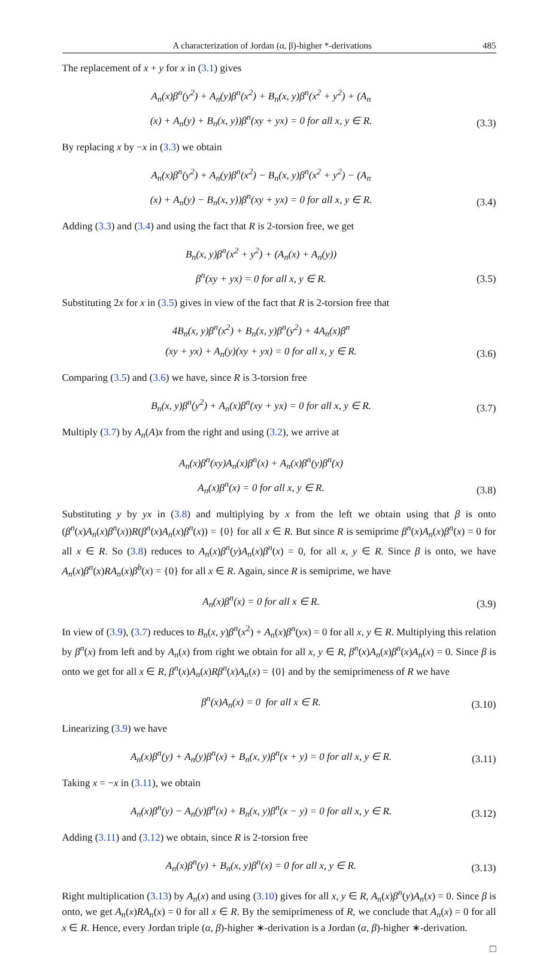A characterization of Jordan (α, β)-higher *-derivations 485
The replacement of x + y for x in (3.1) gives
A<sub>n</sub>(x)β<sup>n</sup>(y<sup>2</sup>) + A<sub>n</sub>(y)β<sup>n</sup>(x<sup>2</sup>) + B<sub>n</sub>(x, y)β<sup>n</sup>(x<sup>2</sup> + y<sup>2</sup>) + (A<sub>n</sub>
(x) + A<sub>n</sub>(y) + B<sub>n</sub>(x, y))β<sup>n</sup>(xy + yx) = 0 for all x, y ∈ R.
(3.3)
By replacing x by −x in (3.3) we obtain
A<sub>n</sub>(x)β<sup>n</sup>(y<sup>2</sup>) + A<sub>n</sub>(y)β<sup>n</sup>(x<sup>2</sup>) − B<sub>n</sub>(x, y)β<sup>n</sup>(x<sup>2</sup> + y<sup>2</sup>) − (A<sub>n</sub>
(x) + A<sub>n</sub>(y) − B<sub>n</sub>(x, y))β<sup>n</sup>(xy + yx) = 0 for all x, y ∈ R.
(3.4)
Adding (3.3) and (3.4) and using the fact that R is 2-torsion free, we get
B<sub>n</sub>(x, y)β<sup>n</sup>(x<sup>2</sup> + y<sup>2</sup>) + (A<sub>n</sub>(x) + A<sub>n</sub>(y))
β<sup>n</sup>(xy + yx) = 0 for all x, y ∈ R.
(3.5)
Substituting 2x for x in (3.5) gives in view of the fact that R is 2-torsion free that
4B<sub>n</sub>(x, y)β<sup>n</sup>(x<sup>2</sup>) + B<sub>n</sub>(x, y)β<sup>n</sup>(y<sup>2</sup>) + 4A<sub>n</sub>(x)β<sup>n</sup>
(xy + yx) + A<sub>n</sub>(y)(xy + yx) = 0 for all x, y ∈ R.
(3.6)
Comparing (3.5) and (3.6) we have, since R is 3-torsion free
B<sub>n</sub>(x, y)β<sup>n</sup>(y<sup>2</sup>) + A<sub>n</sub>(x)β<sup>n</sup>(xy + yx) = 0 for all x, y ∈ R.
(3.7)
Multiply (3.7) by A<sub>n</sub>(A)x from the right and using (3.2), we arrive at
A<sub>n</sub>(x)β<sup>n</sup>(xy)A<sub>n</sub>(x)β<sup>n</sup>(x) + A<sub>n</sub>(x)β<sup>n</sup>(y)β<sup>n</sup>(x)
A<sub>n</sub>(x)β<sup>n</sup>(x) = 0 for all x, y ∈ R.
(3.8)
Substituting y by yx in (3.8) and multiplying by x from the left we obtain using that β is onto (β<sup>n</sup>(x)A<sub>n</sub>(x)β<sup>n</sup>(x))R(β<sup>n</sup>(x)A<sub>n</sub>(x)β<sup>n</sup>(x)) = {0} for all x ∈ R. But since R is semiprime β<sup>n</sup>(x)A<sub>n</sub>(x)β<sup>n</sup>(x) = 0 for all x ∈ R. So (3.8) reduces to A<sub>n</sub>(x)β<sup>n</sup>(y)A<sub>n</sub>(x)β<sup>n</sup>(x) = 0, for all x, y ∈ R. Since β is onto, we have A<sub>n</sub>(x)β<sup>n</sup>(x)RA<sub>n</sub>(x)β<sup>b</sup>(x) = {0} for all x ∈ R. Again, since R is semiprime, we have
A<sub>n</sub>(x)β<sup>n</sup>(x) = 0 for all x ∈ R.
(3.9)
In view of (3.9), (3.7) reduces to B<sub>n</sub>(x, y)β<sup>n</sup>(x<sup>2</sup>) + A<sub>n</sub>(x)β<sup>n</sup>(yx) = 0 for all x, y ∈ R. Multiplying this relation by β<sup>n</sup>(x) from left and by A<sub>n</sub>(x) from right we obtain for all x, y ∈ R, β<sup>n</sup>(x)A<sub>n</sub>(x)β<sup>n</sup>(x)A<sub>n</sub>(x) = 0. Since β is onto we get for all x ∈ R, β<sup>n</sup>(x)A<sub>n</sub>(x)Rβ<sup>n</sup>(x)A<sub>n</sub>(x) = {0} and by the semiprimeness of R we have
β<sup>n</sup>(x)A<sub>n</sub>(x) = 0 for all x ∈ R.
(3.10)
Linearizing (3.9) we have
A<sub>n</sub>(x)β<sup>n</sup>(y) + A<sub>n</sub>(y)β<sup>n</sup>(x) + B<sub>n</sub>(x, y)β<sup>n</sup>(x + y) = 0 for all x, y ∈ R.
(3.11)
Taking x = −x in (3.11), we obtain
A<sub>n</sub>(x)β<sup>n</sup>(y) − A<sub>n</sub>(y)β<sup>n</sup>(x) + B<sub>n</sub>(x, y)β<sup>n</sup>(x − y) = 0 for all x, y ∈ R.
(3.12)
Adding (3.11) and (3.12) we obtain, since R is 2-torsion free
A<sub>n</sub>(x)β<sup>n</sup>(y) + B<sub>n</sub>(x, y)β<sup>n</sup>(x) = 0 for all x, y ∈ R.
(3.13)
Right multiplication (3.13) by A<sub>n</sub>(x) and using (3.10) gives for all x, y ∈ R, A<sub>n</sub>(x)β<sup>n</sup>(y)A<sub>n</sub>(x) = 0. Since β is onto, we get A<sub>n</sub>(x)RA<sub>n</sub>(x) = 0 for all x ∈ R. By the semiprimeness of R, we conclude that A<sub>n</sub>(x) = 0 for all x ∈ R. Hence, every Jordan triple (α, β)-higher ∗-derivation is a Jordan (α, β)-higher ∗-derivation.
□